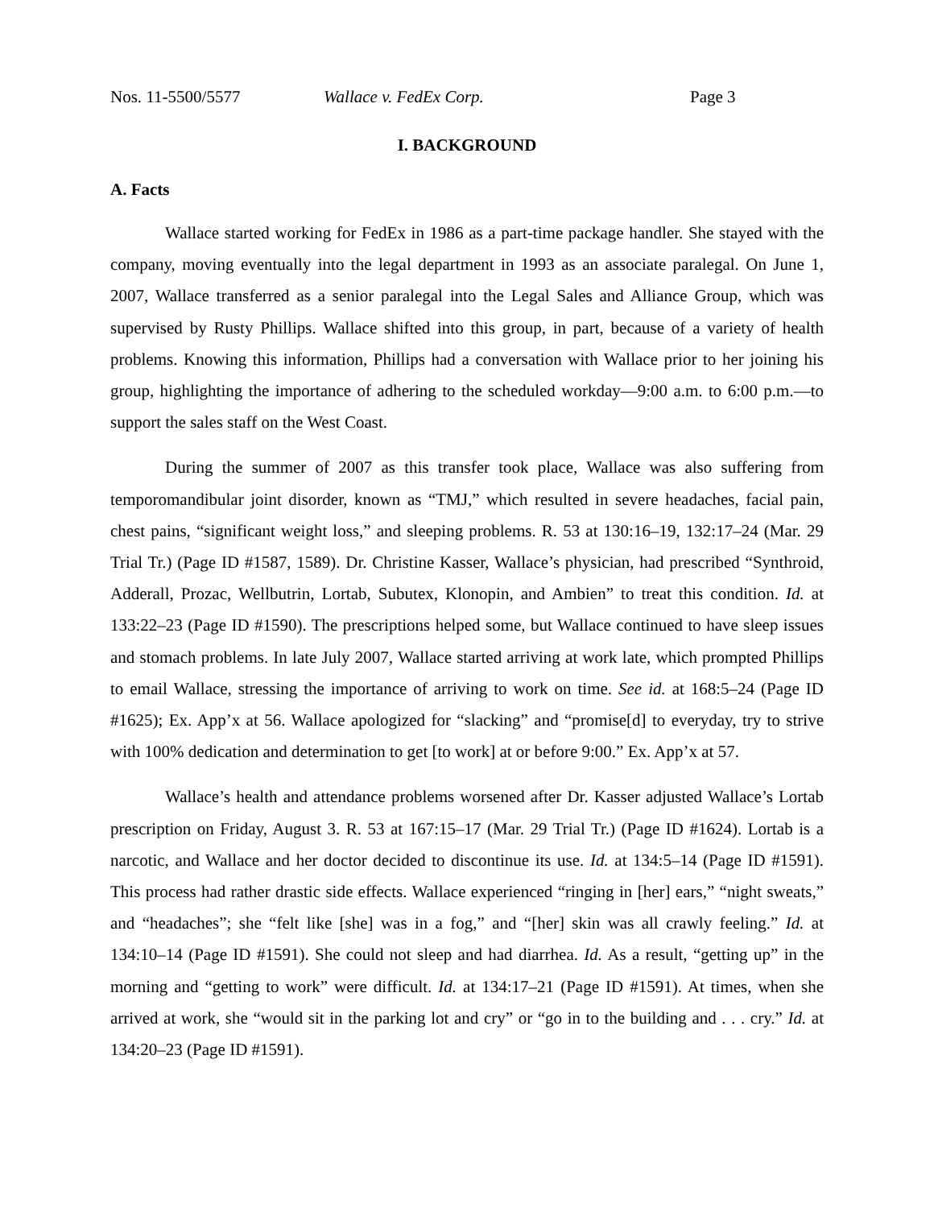Nos. 11-5500/5577 Wallace v. FedEx Corp. Page 3
I. BACKGROUND
A. Facts
Wallace started working for FedEx in 1986 as a part-time package handler. She stayed with the company, moving eventually into the legal department in 1993 as an associate paralegal. On June 1, 2007, Wallace transferred as a senior paralegal into the Legal Sales and Alliance Group, which was supervised by Rusty Phillips. Wallace shifted into this group, in part, because of a variety of health problems. Knowing this information, Phillips had a conversation with Wallace prior to her joining his group, highlighting the importance of adhering to the scheduled workday—9:00 a.m. to 6:00 p.m.—to support the sales staff on the West Coast.
During the summer of 2007 as this transfer took place, Wallace was also suffering from temporomandibular joint disorder, known as “TMJ,” which resulted in severe headaches, facial pain, chest pains, “significant weight loss,” and sleeping problems. R. 53 at 130:16–19, 132:17–24 (Mar. 29 Trial Tr.) (Page ID #1587, 1589). Dr. Christine Kasser, Wallace’s physician, had prescribed “Synthroid, Adderall, Prozac, Wellbutrin, Lortab, Subutex, Klonopin, and Ambien” to treat this condition. Id. at 133:22–23 (Page ID #1590). The prescriptions helped some, but Wallace continued to have sleep issues and stomach problems. In late July 2007, Wallace started arriving at work late, which prompted Phillips to email Wallace, stressing the importance of arriving to work on time. See id. at 168:5–24 (Page ID #1625); Ex. App’x at 56. Wallace apologized for “slacking” and “promise[d] to everyday, try to strive with 100% dedication and determination to get [to work] at or before 9:00.” Ex. App’x at 57.
Wallace’s health and attendance problems worsened after Dr. Kasser adjusted Wallace’s Lortab prescription on Friday, August 3. R. 53 at 167:15–17 (Mar. 29 Trial Tr.) (Page ID #1624). Lortab is a narcotic, and Wallace and her doctor decided to discontinue its use. Id. at 134:5–14 (Page ID #1591). This process had rather drastic side effects. Wallace experienced “ringing in [her] ears,” “night sweats,” and “headaches”; she “felt like [she] was in a fog,” and “[her] skin was all crawly feeling.” Id. at 134:10–14 (Page ID #1591). She could not sleep and had diarrhea. Id. As a result, “getting up” in the morning and “getting to work” were difficult. Id. at 134:17–21 (Page ID #1591). At times, when she arrived at work, she “would sit in the parking lot and cry” or “go in to the building and . . . cry.” Id. at 134:20–23 (Page ID #1591).